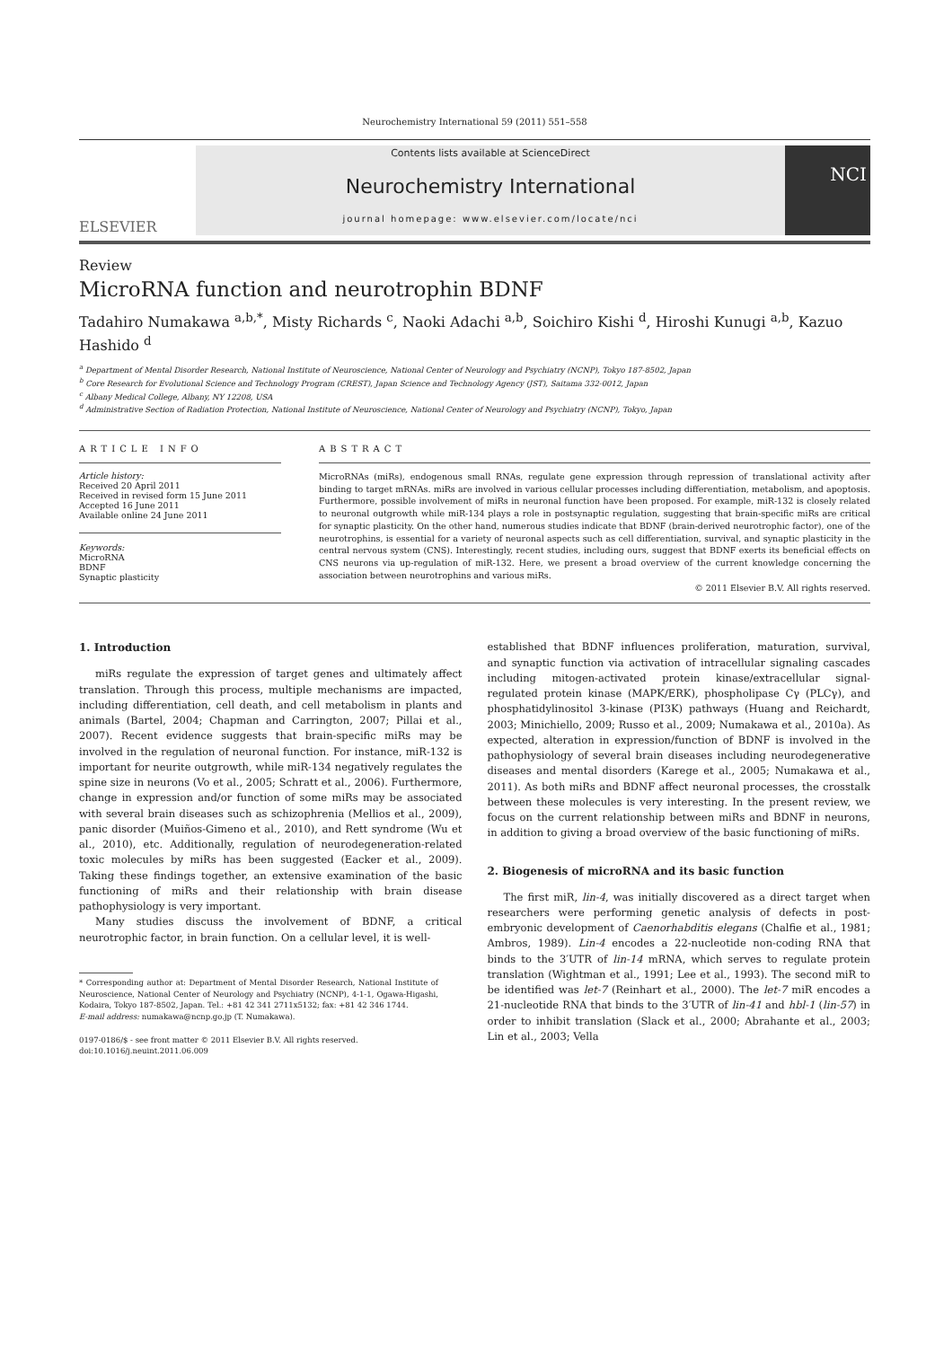Neurochemistry International 59 (2011) 551–558
ELSEVIER
Contents lists available at ScienceDirect
Neurochemistry International
journal homepage: www.elsevier.com/locate/nci
NCI
Review
MicroRNA function and neurotrophin BDNF
Tadahiro Numakawa <sup>a,b,*</sup>, Misty Richards <sup>c</sup>, Naoki Adachi <sup>a,b</sup>, Soichiro Kishi <sup>d</sup>, Hiroshi Kunugi <sup>a,b</sup>, Kazuo Hashido <sup>d</sup>
<sup>a</sup> Department of Mental Disorder Research, National Institute of Neuroscience, National Center of Neurology and Psychiatry (NCNP), Tokyo 187-8502, Japan
<sup>b</sup> Core Research for Evolutional Science and Technology Program (CREST), Japan Science and Technology Agency (JST), Saitama 332-0012, Japan
<sup>c</sup> Albany Medical College, Albany, NY 12208, USA
<sup>d</sup> Administrative Section of Radiation Protection, National Institute of Neuroscience, National Center of Neurology and Psychiatry (NCNP), Tokyo, Japan
ARTICLE INFO
Article history:
Received 20 April 2011
Received in revised form 15 June 2011
Accepted 16 June 2011
Available online 24 June 2011
Keywords:
MicroRNA
BDNF
Synaptic plasticity
ABSTRACT
MicroRNAs (miRs), endogenous small RNAs, regulate gene expression through repression of translational activity after binding to target mRNAs. miRs are involved in various cellular processes including differentiation, metabolism, and apoptosis. Furthermore, possible involvement of miRs in neuronal function have been proposed. For example, miR-132 is closely related to neuronal outgrowth while miR-134 plays a role in postsynaptic regulation, suggesting that brain-specific miRs are critical for synaptic plasticity. On the other hand, numerous studies indicate that BDNF (brain-derived neurotrophic factor), one of the neurotrophins, is essential for a variety of neuronal aspects such as cell differentiation, survival, and synaptic plasticity in the central nervous system (CNS). Interestingly, recent studies, including ours, suggest that BDNF exerts its beneficial effects on CNS neurons via up-regulation of miR-132. Here, we present a broad overview of the current knowledge concerning the association between neurotrophins and various miRs.
© 2011 Elsevier B.V. All rights reserved.
1. Introduction
miRs regulate the expression of target genes and ultimately affect translation. Through this process, multiple mechanisms are impacted, including differentiation, cell death, and cell metabolism in plants and animals (Bartel, 2004; Chapman and Carrington, 2007; Pillai et al., 2007). Recent evidence suggests that brain-specific miRs may be involved in the regulation of neuronal function. For instance, miR-132 is important for neurite outgrowth, while miR-134 negatively regulates the spine size in neurons (Vo et al., 2005; Schratt et al., 2006). Furthermore, change in expression and/or function of some miRs may be associated with several brain diseases such as schizophrenia (Mellios et al., 2009), panic disorder (Muiños-Gimeno et al., 2010), and Rett syndrome (Wu et al., 2010), etc. Additionally, regulation of neurodegeneration-related toxic molecules by miRs has been suggested (Eacker et al., 2009). Taking these findings together, an extensive examination of the basic functioning of miRs and their relationship with brain disease pathophysiology is very important.
Many studies discuss the involvement of BDNF, a critical neurotrophic factor, in brain function. On a cellular level, it is well-
* Corresponding author at: Department of Mental Disorder Research, National Institute of Neuroscience, National Center of Neurology and Psychiatry (NCNP), 4-1-1, Ogawa-Higashi, Kodaira, Tokyo 187-8502, Japan. Tel.: +81 42 341 2711x5132; fax: +81 42 346 1744.
E-mail address: numakawa@ncnp.go.jp (T. Numakawa).
0197-0186/$ - see front matter © 2011 Elsevier B.V. All rights reserved.
doi:10.1016/j.neuint.2011.06.009
established that BDNF influences proliferation, maturation, survival, and synaptic function via activation of intracellular signaling cascades including mitogen-activated protein kinase/extracellular signal-regulated protein kinase (MAPK/ERK), phospholipase Cγ (PLCγ), and phosphatidylinositol 3-kinase (PI3K) pathways (Huang and Reichardt, 2003; Minichiello, 2009; Russo et al., 2009; Numakawa et al., 2010a). As expected, alteration in expression/function of BDNF is involved in the pathophysiology of several brain diseases including neurodegenerative diseases and mental disorders (Karege et al., 2005; Numakawa et al., 2011). As both miRs and BDNF affect neuronal processes, the crosstalk between these molecules is very interesting. In the present review, we focus on the current relationship between miRs and BDNF in neurons, in addition to giving a broad overview of the basic functioning of miRs.
2. Biogenesis of microRNA and its basic function
The first miR, lin-4, was initially discovered as a direct target when researchers were performing genetic analysis of defects in post-embryonic development of Caenorhabditis elegans (Chalfie et al., 1981; Ambros, 1989). Lin-4 encodes a 22-nucleotide non-coding RNA that binds to the 3′UTR of lin-14 mRNA, which serves to regulate protein translation (Wightman et al., 1991; Lee et al., 1993). The second miR to be identified was let-7 (Reinhart et al., 2000). The let-7 miR encodes a 21-nucleotide RNA that binds to the 3′UTR of lin-41 and hbl-1 (lin-57) in order to inhibit translation (Slack et al., 2000; Abrahante et al., 2003; Lin et al., 2003; Vella